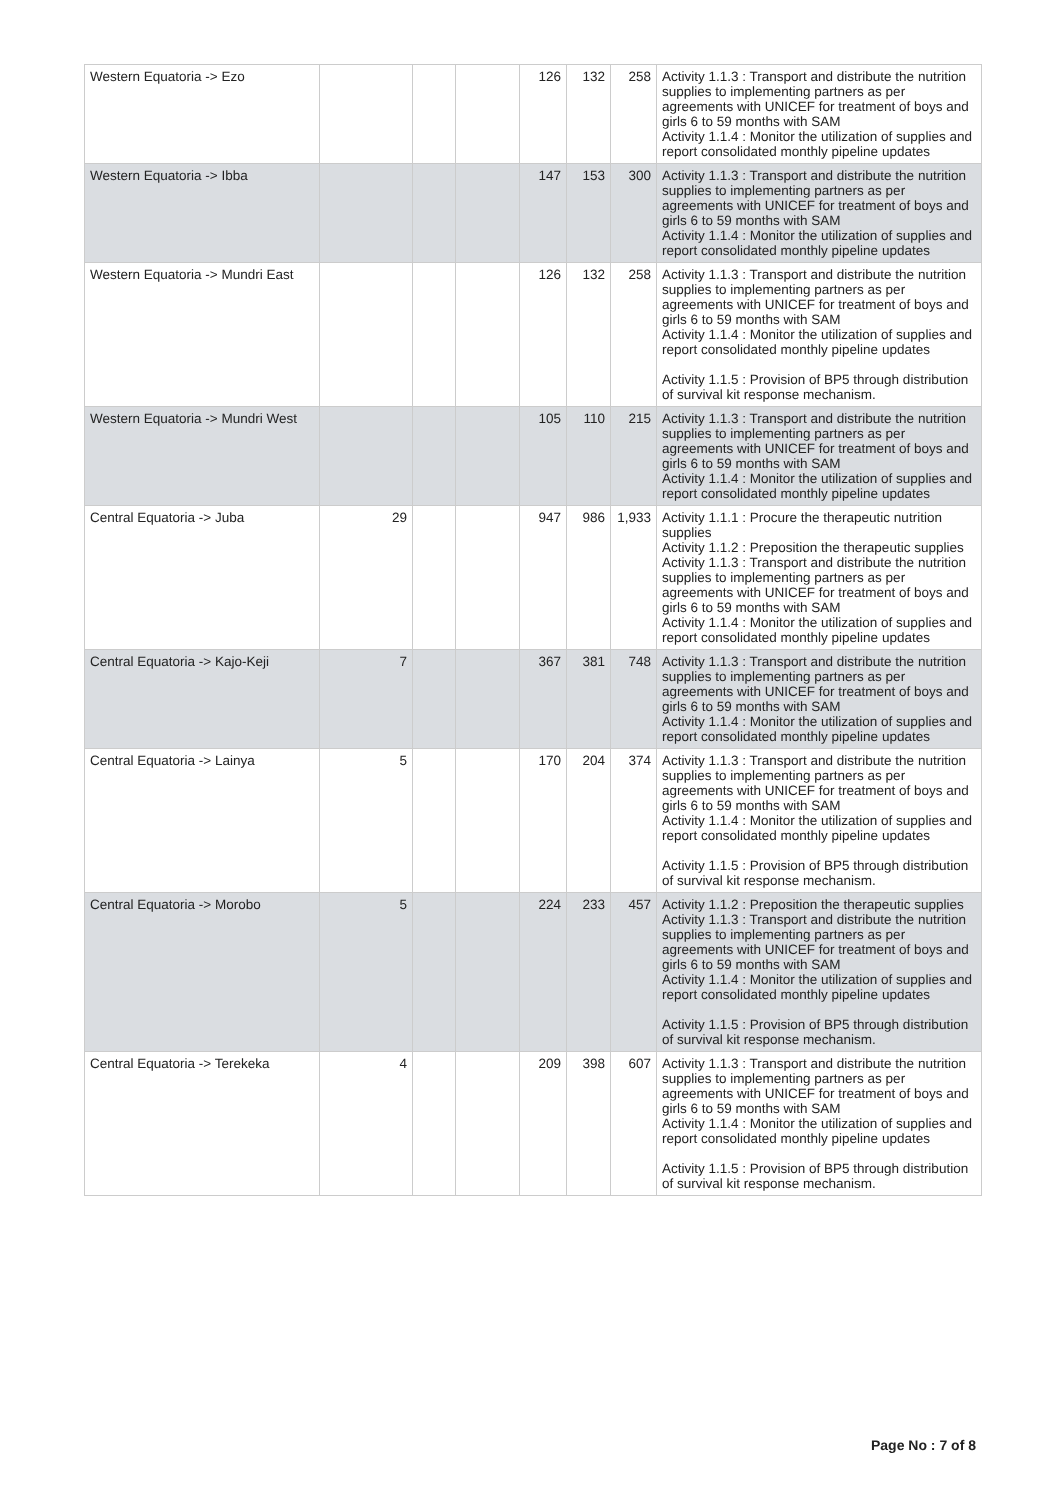| Western Equatoria -> Ezo | | | | 126 | 132 | 258 | Activity 1.1.3 : Transport and distribute the nutrition supplies to implementing partners as per agreements with UNICEF for treatment of boys and girls 6 to 59 months with SAM Activity 1.1.4 : Monitor the utilization of supplies and report consolidated monthly pipeline updates |
| Western Equatoria -> Ibba | | | | 147 | 153 | 300 | Activity 1.1.3 : Transport and distribute the nutrition supplies to implementing partners as per agreements with UNICEF for treatment of boys and girls 6 to 59 months with SAM Activity 1.1.4 : Monitor the utilization of supplies and report consolidated monthly pipeline updates |
| Western Equatoria -> Mundri East | | | | 126 | 132 | 258 | Activity 1.1.3 : Transport and distribute the nutrition supplies to implementing partners as per agreements with UNICEF for treatment of boys and girls 6 to 59 months with SAM Activity 1.1.4 : Monitor the utilization of supplies and report consolidated monthly pipeline updates Activity 1.1.5 : Provision of BP5 through distribution of survival kit response mechanism. |
| Western Equatoria -> Mundri West | | | | 105 | 110 | 215 | Activity 1.1.3 : Transport and distribute the nutrition supplies to implementing partners as per agreements with UNICEF for treatment of boys and girls 6 to 59 months with SAM Activity 1.1.4 : Monitor the utilization of supplies and report consolidated monthly pipeline updates |
| Central Equatoria -> Juba | 29 | | | 947 | 986 | 1,933 | Activity 1.1.1 : Procure the therapeutic nutrition supplies Activity 1.1.2 : Preposition the therapeutic supplies Activity 1.1.3 : Transport and distribute the nutrition supplies to implementing partners as per agreements with UNICEF for treatment of boys and girls 6 to 59 months with SAM Activity 1.1.4 : Monitor the utilization of supplies and report consolidated monthly pipeline updates |
| Central Equatoria -> Kajo-Keji | 7 | | | 367 | 381 | 748 | Activity 1.1.3 : Transport and distribute the nutrition supplies to implementing partners as per agreements with UNICEF for treatment of boys and girls 6 to 59 months with SAM Activity 1.1.4 : Monitor the utilization of supplies and report consolidated monthly pipeline updates |
| Central Equatoria -> Lainya | 5 | | | 170 | 204 | 374 | Activity 1.1.3 : Transport and distribute the nutrition supplies to implementing partners as per agreements with UNICEF for treatment of boys and girls 6 to 59 months with SAM Activity 1.1.4 : Monitor the utilization of supplies and report consolidated monthly pipeline updates Activity 1.1.5 : Provision of BP5 through distribution of survival kit response mechanism. |
| Central Equatoria -> Morobo | 5 | | | 224 | 233 | 457 | Activity 1.1.2 : Preposition the therapeutic supplies Activity 1.1.3 : Transport and distribute the nutrition supplies to implementing partners as per agreements with UNICEF for treatment of boys and girls 6 to 59 months with SAM Activity 1.1.4 : Monitor the utilization of supplies and report consolidated monthly pipeline updates Activity 1.1.5 : Provision of BP5 through distribution of survival kit response mechanism. |
| Central Equatoria -> Terekeka | 4 | | | 209 | 398 | 607 | Activity 1.1.3 : Transport and distribute the nutrition supplies to implementing partners as per agreements with UNICEF for treatment of boys and girls 6 to 59 months with SAM Activity 1.1.4 : Monitor the utilization of supplies and report consolidated monthly pipeline updates Activity 1.1.5 : Provision of BP5 through distribution of survival kit response mechanism. |
Page No : 7 of 8